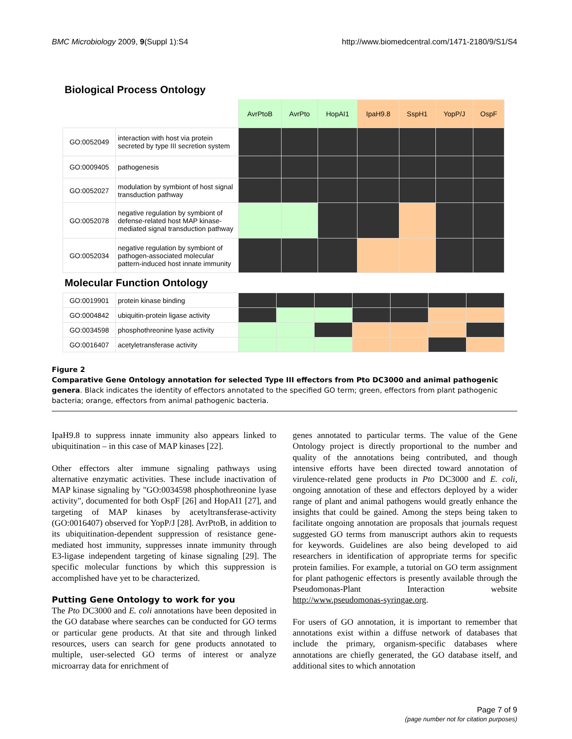BMC Microbiology 2009, 9(Suppl 1):S4 http://www.biomedcentral.com/1471-2180/9/S1/S4
Biological Process Ontology
| | | AvrPtoB | AvrPto | HopAI1 | IpaH9.8 | SspH1 | YopP/J | OspF |
| GO:0052049 | interaction with host via protein secreted by type III secretion system | | | | | | | |
| GO:0009405 | pathogenesis | | | | | | | |
| GO:0052027 | modulation by symbiont of host signal transduction pathway | | | | | | | |
| GO:0052078 | negative regulation by symbiont of defense-related host MAP kinase-mediated signal transduction pathway | | | | | | | |
| GO:0052034 | negative regulation by symbiont of pathogen-associated molecular pattern-induced host innate immunity | | | | | | | |
Molecular Function Ontology
| GO:0019901 | protein kinase binding | | | | | | | |
| GO:0004842 | ubiquitin-protein ligase activity | | | | | | | |
| GO:0034598 | phosphothreonine lyase activity | | | | | | | |
| GO:0016407 | acetyletransferase activity | | | | | | | |
Figure 2
Comparative Gene Ontology annotation for selected Type III effectors from Pto DC3000 and animal pathogenic genera. Black indicates the identity of effectors annotated to the specified GO term; green, effectors from plant pathogenic bacteria; orange, effectors from animal pathogenic bacteria.
IpaH9.8 to suppress innate immunity also appears linked to ubiquitination – in this case of MAP kinases [22].
Other effectors alter immune signaling pathways using alternative enzymatic activities. These include inactivation of MAP kinase signaling by "GO:0034598 phosphothreonine lyase activity", documented for both OspF [26] and HopAI1 [27], and targeting of MAP kinases by acetyltransferase-activity (GO:0016407) observed for YopP/J [28]. AvrPtoB, in addition to its ubiquitination-dependent suppression of resistance gene-mediated host immunity, suppresses innate immunity through E3-ligase independent targeting of kinase signaling [29]. The specific molecular functions by which this suppression is accomplished have yet to be characterized.
Putting Gene Ontology to work for you
The Pto DC3000 and E. coli annotations have been deposited in the GO database where searches can be conducted for GO terms or particular gene products. At that site and through linked resources, users can search for gene products annotated to multiple, user-selected GO terms of interest or analyze microarray data for enrichment of
genes annotated to particular terms. The value of the Gene Ontology project is directly proportional to the number and quality of the annotations being contributed, and though intensive efforts have been directed toward annotation of virulence-related gene products in Pto DC3000 and E. coli, ongoing annotation of these and effectors deployed by a wider range of plant and animal pathogens would greatly enhance the insights that could be gained. Among the steps being taken to facilitate ongoing annotation are proposals that journals request suggested GO terms from manuscript authors akin to requests for keywords. Guidelines are also being developed to aid researchers in identification of appropriate terms for specific protein families. For example, a tutorial on GO term assignment for plant pathogenic effectors is presently available through the Pseudomonas-Plant Interaction website http://www.pseudomonas-syringae.org.
For users of GO annotation, it is important to remember that annotations exist within a diffuse network of databases that include the primary, organism-specific databases where annotations are chiefly generated, the GO database itself, and additional sites to which annotation
Page 7 of 9
(page number not for citation purposes)